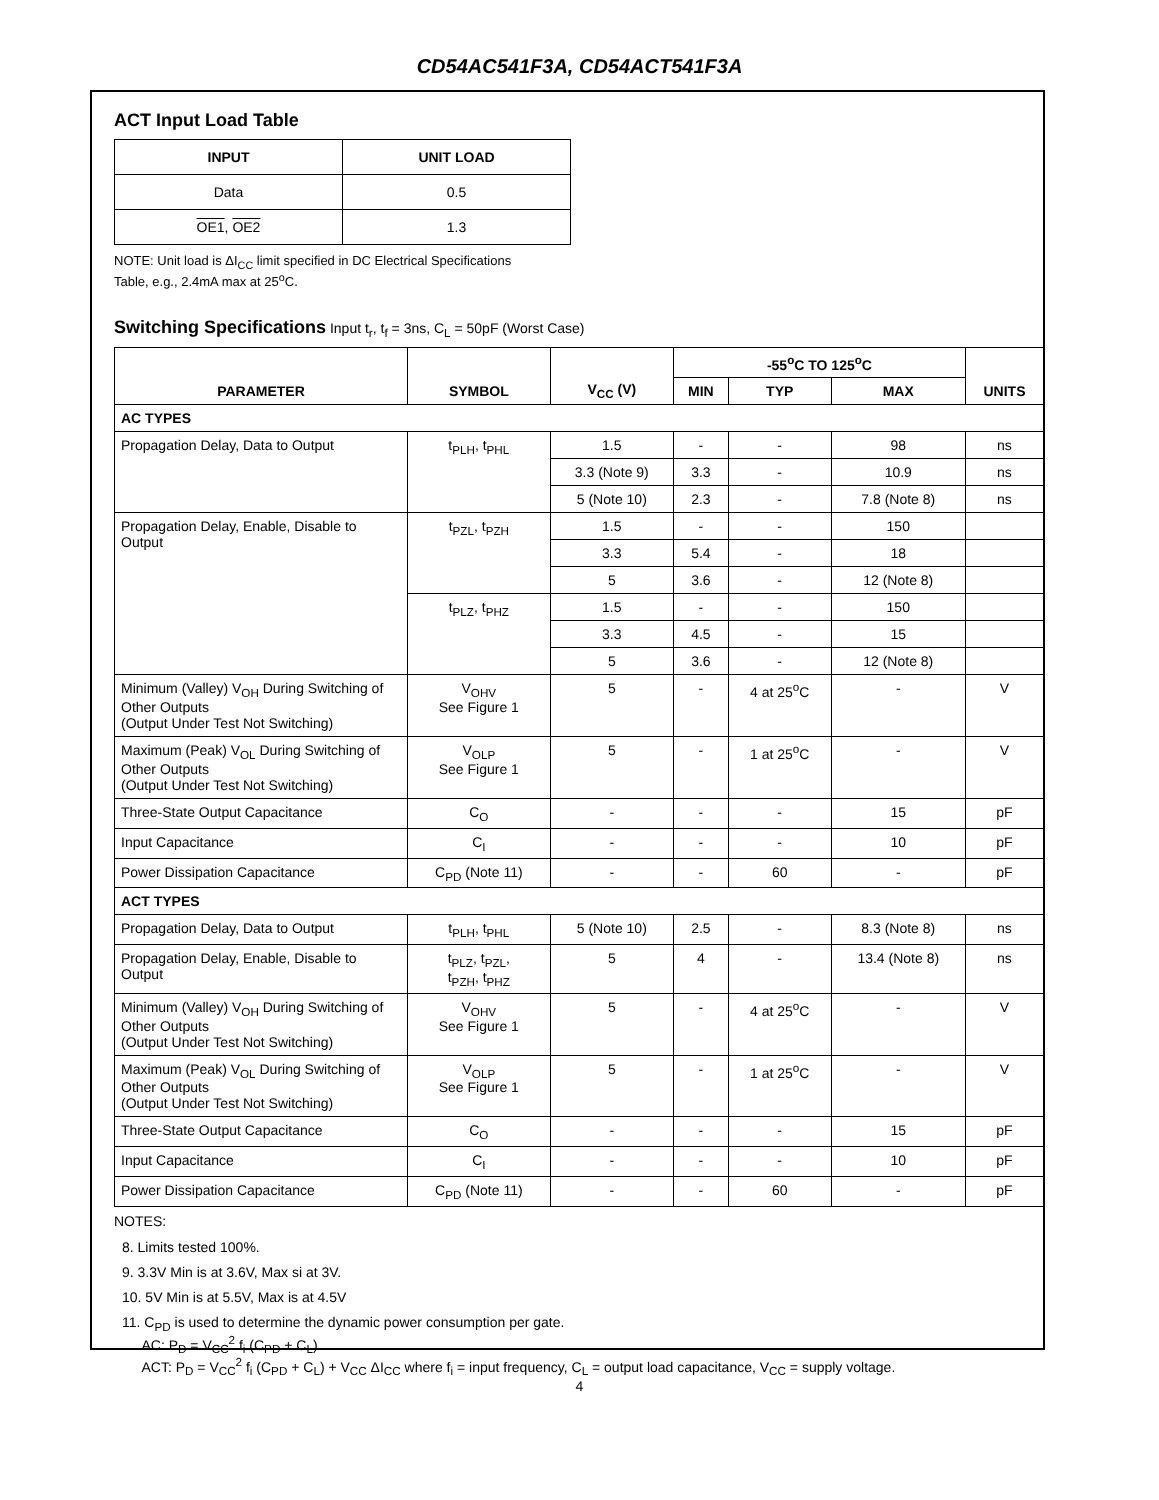CD54AC541F3A, CD54ACT541F3A
ACT Input Load Table
| INPUT | UNIT LOAD |
| --- | --- |
| Data | 0.5 |
| OE1 , OE2 | 1.3 |
NOTE: Unit load is ΔI<sub>CC</sub> limit specified in DC Electrical Specifications
Table, e.g., 2.4mA max at 25<sup>o</sup>C.
Switching Specifications Input t<sub>r</sub>, t<sub>f</sub> = 3ns, C<sub>L</sub> = 50pF (Worst Case)
| PARAMETER | SYMBOL | V<sub>CC</sub> (V) | -55<sup>o</sup>C TO 125<sup>o</sup>C | | | UNITS |
| --- | --- | --- | --- | --- | --- | --- |
| | | | MIN | TYP | MAX | |
| AC TYPES | | | | | | |
| Propagation Delay, Data to Output | t<sub>PLH</sub>, t<sub>PHL</sub> | 1.5 | - | - | 98 | ns |
| | | 3.3 (Note 9) | 3.3 | - | 10.9 | ns |
| | | 5 (Note 10) | 2.3 | - | 7.8 (Note 8) | ns |
| Propagation Delay, Enable, Disable to Output | t<sub>PZL</sub>, t<sub>PZH</sub> | 1.5 | - | - | 150 | |
| | | 3.3 | 5.4 | - | 18 | |
| | | 5 | 3.6 | - | 12 (Note 8) | |
| | t<sub>PLZ</sub>, t<sub>PHZ</sub> | 1.5 | - | - | 150 | |
| | | 3.3 | 4.5 | - | 15 | |
| | | 5 | 3.6 | - | 12 (Note 8) | |
| Minimum (Valley) V<sub>OH</sub> During Switching of Other Outputs (Output Under Test Not Switching) | V<sub>OHV</sub> See Figure 1 | 5 | - | 4 at 25<sup>o</sup>C | - | V |
| Maximum (Peak) V<sub>OL</sub> During Switching of Other Outputs (Output Under Test Not Switching) | V<sub>OLP</sub> See Figure 1 | 5 | - | 1 at 25<sup>o</sup>C | - | V |
| Three-State Output Capacitance | C<sub>O</sub> | - | - | - | 15 | pF |
| Input Capacitance | C<sub>I</sub> | - | - | - | 10 | pF |
| Power Dissipation Capacitance | C<sub>PD</sub> (Note 11) | - | - | 60 | - | pF |
| ACT TYPES | | | | | | |
| Propagation Delay, Data to Output | t<sub>PLH</sub>, t<sub>PHL</sub> | 5 (Note 10) | 2.5 | - | 8.3 (Note 8) | ns |
| Propagation Delay, Enable, Disable to Output | t<sub>PLZ</sub>, t<sub>PZL</sub>, t<sub>PZH</sub>, t<sub>PHZ</sub> | 5 | 4 | - | 13.4 (Note 8) | ns |
| Minimum (Valley) V<sub>OH</sub> During Switching of Other Outputs (Output Under Test Not Switching) | V<sub>OHV</sub> See Figure 1 | 5 | - | 4 at 25<sup>o</sup>C | - | V |
| Maximum (Peak) V<sub>OL</sub> During Switching of Other Outputs (Output Under Test Not Switching) | V<sub>OLP</sub> See Figure 1 | 5 | - | 1 at 25<sup>o</sup>C | - | V |
| Three-State Output Capacitance | C<sub>O</sub> | - | - | - | 15 | pF |
| Input Capacitance | C<sub>I</sub> | - | - | - | 10 | pF |
| Power Dissipation Capacitance | C<sub>PD</sub> (Note 11) | - | - | 60 | - | pF |
NOTES:
8. Limits tested 100%.
9. 3.3V Min is at 3.6V, Max si at 3V.
10. 5V Min is at 5.5V, Max is at 4.5V
11. C<sub>PD</sub> is used to determine the dynamic power consumption per gate.
AC: P<sub>D</sub> = V<sub>CC</sub><sup>2</sup> f<sub>i</sub> (C<sub>PD</sub> + C<sub>L</sub>)
ACT: P<sub>D</sub> = V<sub>CC</sub><sup>2</sup> f<sub>i</sub> (C<sub>PD</sub> + C<sub>L</sub>) + V<sub>CC</sub> ΔI<sub>CC</sub> where f<sub>i</sub> = input frequency, C<sub>L</sub> = output load capacitance, V<sub>CC</sub> = supply voltage.
4